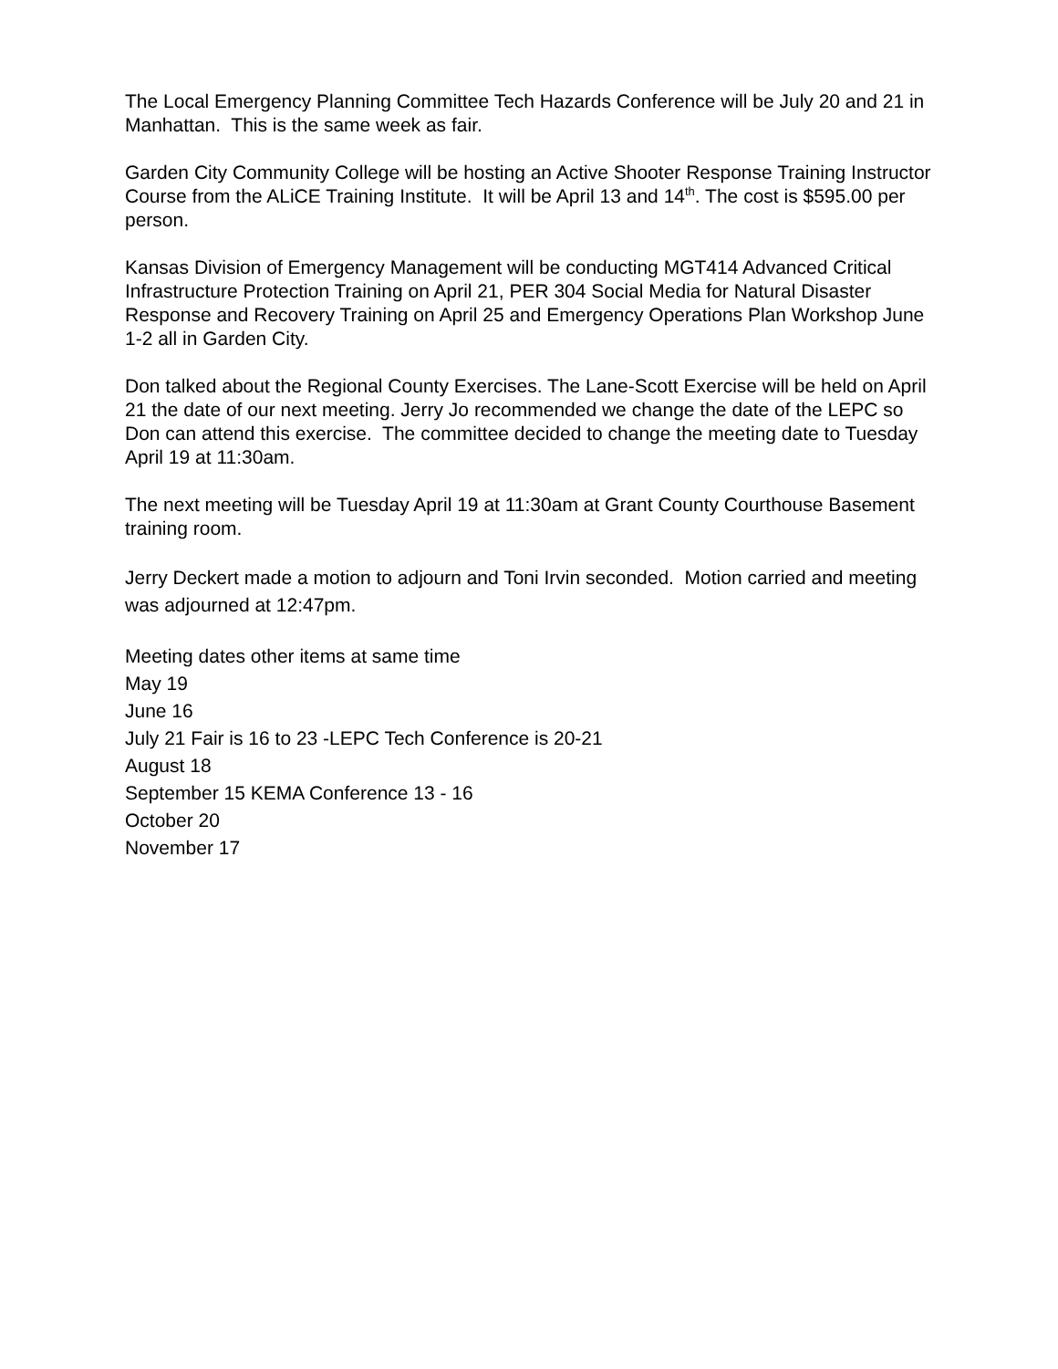The Local Emergency Planning Committee Tech Hazards Conference will be July 20 and 21 in Manhattan. This is the same week as fair.
Garden City Community College will be hosting an Active Shooter Response Training Instructor Course from the ALiCE Training Institute. It will be April 13 and 14<sup>th</sup>. The cost is $595.00 per person.
Kansas Division of Emergency Management will be conducting MGT414 Advanced Critical Infrastructure Protection Training on April 21, PER 304 Social Media for Natural Disaster Response and Recovery Training on April 25 and Emergency Operations Plan Workshop June 1-2 all in Garden City.
Don talked about the Regional County Exercises. The Lane-Scott Exercise will be held on April 21 the date of our next meeting. Jerry Jo recommended we change the date of the LEPC so Don can attend this exercise. The committee decided to change the meeting date to Tuesday April 19 at 11:30am.
The next meeting will be Tuesday April 19 at 11:30am at Grant County Courthouse Basement training room.
Jerry Deckert made a motion to adjourn and Toni Irvin seconded. Motion carried and meeting was adjourned at 12:47pm.
Meeting dates other items at same time
May 19
June 16
July 21 Fair is 16 to 23 -LEPC Tech Conference is 20-21
August 18
September 15 KEMA Conference 13 - 16
October 20
November 17